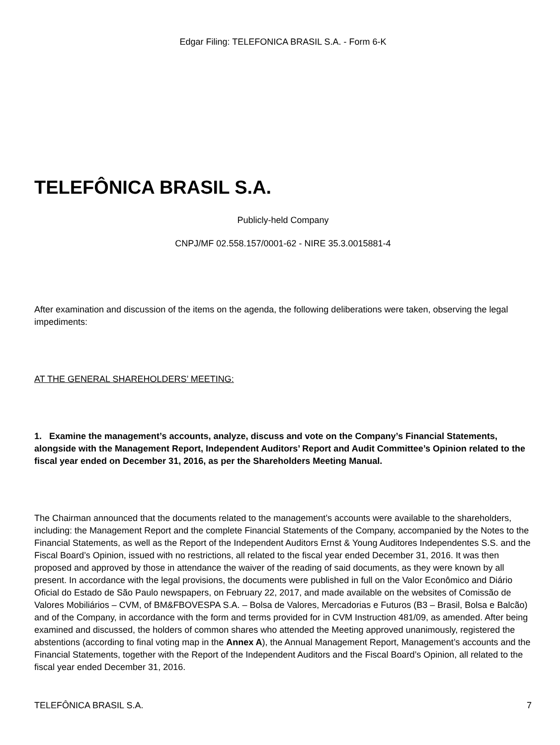Edgar Filing: TELEFONICA BRASIL S.A. - Form 6-K
TELEFÔNICA BRASIL S.A.
Publicly-held Company
CNPJ/MF 02.558.157/0001-62 - NIRE 35.3.0015881-4
After examination and discussion of the items on the agenda, the following deliberations were taken, observing the legal impediments:
AT THE GENERAL SHAREHOLDERS’ MEETING:
1. Examine the management’s accounts, analyze, discuss and vote on the Company’s Financial Statements, alongside with the Management Report, Independent Auditors’ Report and Audit Committee’s Opinion related to the fiscal year ended on December 31, 2016, as per the Shareholders Meeting Manual.
The Chairman announced that the documents related to the management’s accounts were available to the shareholders, including: the Management Report and the complete Financial Statements of the Company, accompanied by the Notes to the Financial Statements, as well as the Report of the Independent Auditors Ernst & Young Auditores Independentes S.S. and the Fiscal Board’s Opinion, issued with no restrictions, all related to the fiscal year ended December 31, 2016. It was then proposed and approved by those in attendance the waiver of the reading of said documents, as they were known by all present. In accordance with the legal provisions, the documents were published in full on the Valor Econômico and Diário Oficial do Estado de São Paulo newspapers, on February 22, 2017, and made available on the websites of Comissão de Valores Mobiliários – CVM, of BM&FBOVESPA S.A. – Bolsa de Valores, Mercadorias e Futuros (B3 – Brasil, Bolsa e Balcão) and of the Company, in accordance with the form and terms provided for in CVM Instruction 481/09, as amended. After being examined and discussed, the holders of common shares who attended the Meeting approved unanimously, registered the abstentions (according to final voting map in the Annex A), the Annual Management Report, Management’s accounts and the Financial Statements, together with the Report of the Independent Auditors and the Fiscal Board’s Opinion, all related to the fiscal year ended December 31, 2016.
TELEFÔNICA BRASIL S.A. 7